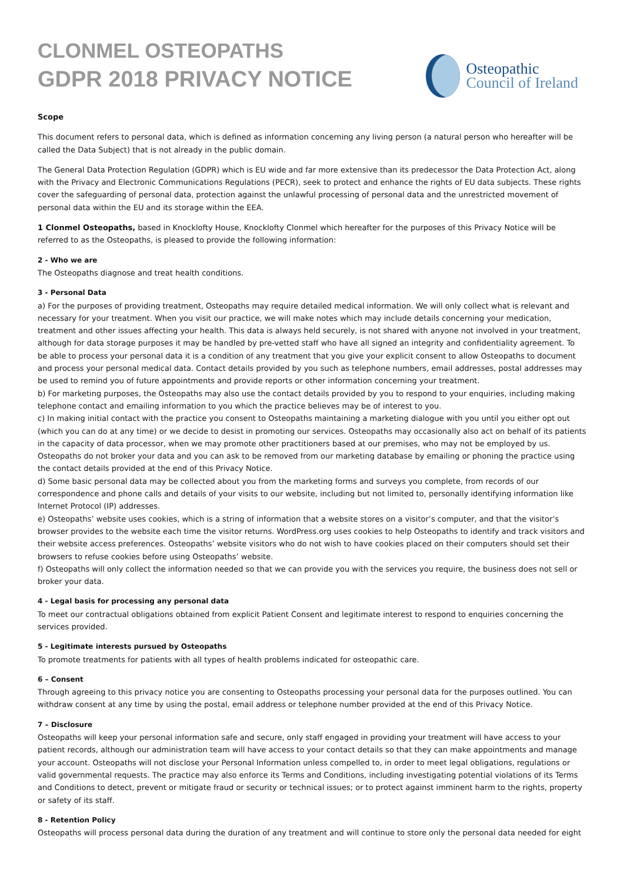CLONMEL OSTEOPATHS
GDPR 2018 PRIVACY NOTICE
Osteopathic
Council of Ireland
Scope
This document refers to personal data, which is defined as information concerning any living person (a natural person who hereafter will be called the Data Subject) that is not already in the public domain.
The General Data Protection Regulation (GDPR) which is EU wide and far more extensive than its predecessor the Data Protection Act, along with the Privacy and Electronic Communications Regulations (PECR), seek to protect and enhance the rights of EU data subjects. These rights cover the safeguarding of personal data, protection against the unlawful processing of personal data and the unrestricted movement of personal data within the EU and its storage within the EEA.
1 Clonmel Osteopaths, based in Knocklofty House, Knocklofty Clonmel which hereafter for the purposes of this Privacy Notice will be referred to as the Osteopaths, is pleased to provide the following information:
2 - Who we are
The Osteopaths diagnose and treat health conditions.
3 - Personal Data
a) For the purposes of providing treatment, Osteopaths may require detailed medical information. We will only collect what is relevant and necessary for your treatment. When you visit our practice, we will make notes which may include details concerning your medication, treatment and other issues affecting your health. This data is always held securely, is not shared with anyone not involved in your treatment, although for data storage purposes it may be handled by pre-vetted staff who have all signed an integrity and confidentiality agreement. To be able to process your personal data it is a condition of any treatment that you give your explicit consent to allow Osteopaths to document and process your personal medical data. Contact details provided by you such as telephone numbers, email addresses, postal addresses may be used to remind you of future appointments and provide reports or other information concerning your treatment.
b) For marketing purposes, the Osteopaths may also use the contact details provided by you to respond to your enquiries, including making telephone contact and emailing information to you which the practice believes may be of interest to you.
c) In making initial contact with the practice you consent to Osteopaths maintaining a marketing dialogue with you until you either opt out (which you can do at any time) or we decide to desist in promoting our services. Osteopaths may occasionally also act on behalf of its patients in the capacity of data processor, when we may promote other practitioners based at our premises, who may not be employed by us. Osteopaths do not broker your data and you can ask to be removed from our marketing database by emailing or phoning the practice using the contact details provided at the end of this Privacy Notice.
d) Some basic personal data may be collected about you from the marketing forms and surveys you complete, from records of our correspondence and phone calls and details of your visits to our website, including but not limited to, personally identifying information like Internet Protocol (IP) addresses.
e) Osteopaths’ website uses cookies, which is a string of information that a website stores on a visitor’s computer, and that the visitor’s browser provides to the website each time the visitor returns. WordPress.org uses cookies to help Osteopaths to identify and track visitors and their website access preferences. Osteopaths’ website visitors who do not wish to have cookies placed on their computers should set their browsers to refuse cookies before using Osteopaths’ website.
f) Osteopaths will only collect the information needed so that we can provide you with the services you require, the business does not sell or broker your data.
4 - Legal basis for processing any personal data
To meet our contractual obligations obtained from explicit Patient Consent and legitimate interest to respond to enquiries concerning the services provided.
5 - Legitimate interests pursued by Osteopaths
To promote treatments for patients with all types of health problems indicated for osteopathic care.
6 – Consent
Through agreeing to this privacy notice you are consenting to Osteopaths processing your personal data for the purposes outlined. You can withdraw consent at any time by using the postal, email address or telephone number provided at the end of this Privacy Notice.
7 – Disclosure
Osteopaths will keep your personal information safe and secure, only staff engaged in providing your treatment will have access to your patient records, although our administration team will have access to your contact details so that they can make appointments and manage your account. Osteopaths will not disclose your Personal Information unless compelled to, in order to meet legal obligations, regulations or valid governmental requests. The practice may also enforce its Terms and Conditions, including investigating potential violations of its Terms and Conditions to detect, prevent or mitigate fraud or security or technical issues; or to protect against imminent harm to the rights, property or safety of its staff.
8 - Retention Policy
Osteopaths will process personal data during the duration of any treatment and will continue to store only the personal data needed for eight